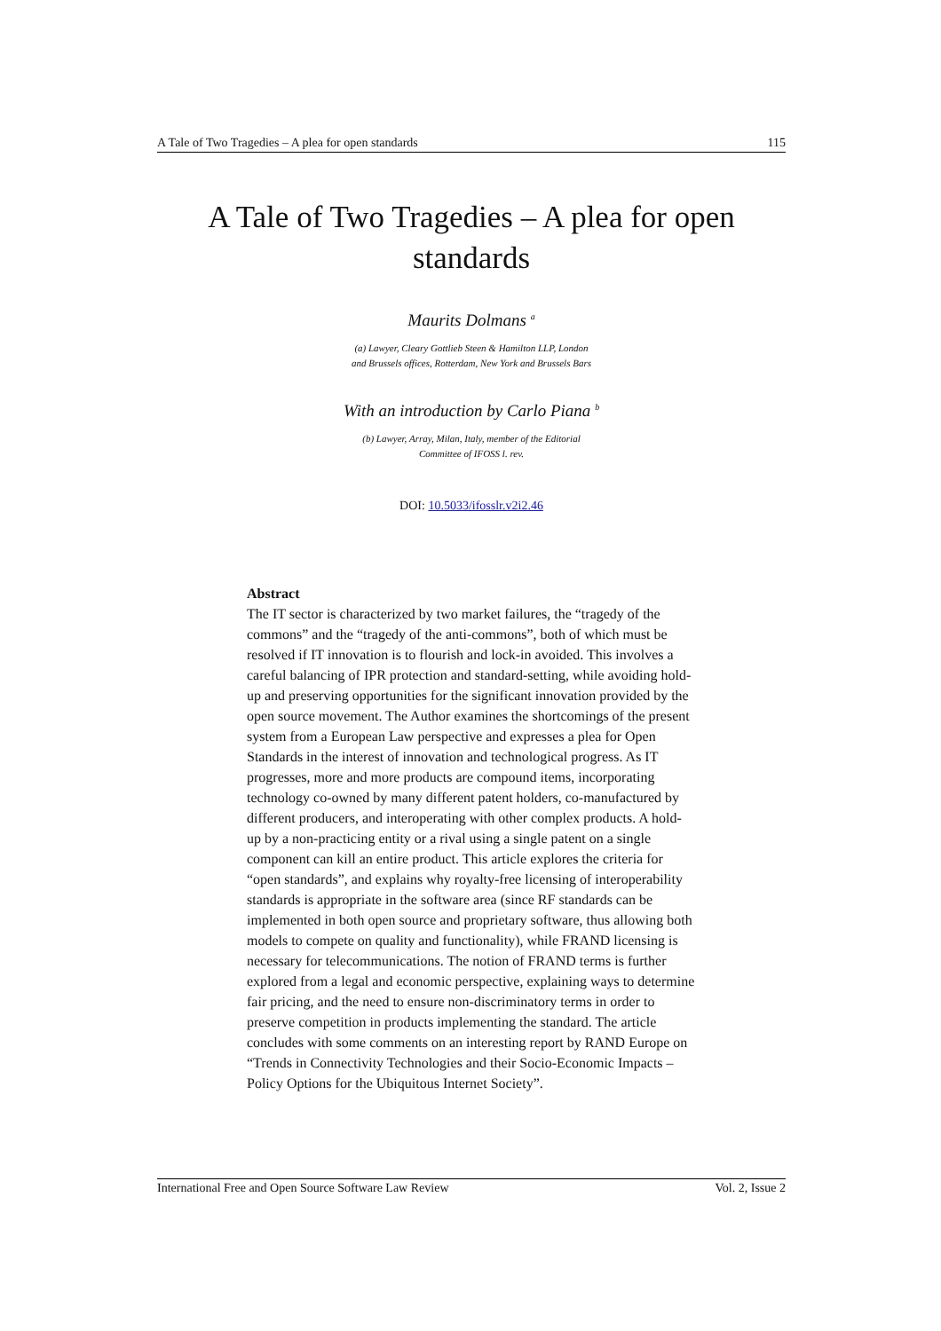A Tale of Two Tragedies – A plea for open standards 115
A Tale of Two Tragedies – A plea for open
standards
Maurits Dolmans <sup>a</sup>
(a) Lawyer, Cleary Gottlieb Steen & Hamilton LLP, London
and Brussels offices, Rotterdam, New York and Brussels Bars
With an introduction by Carlo Piana <sup>b</sup>
(b) Lawyer, Array, Milan, Italy, member of the Editorial
Committee of IFOSS l. rev.
DOI: 10.5033/ifosslr.v2i2.46
Abstract
The IT sector is characterized by two market failures, the “tragedy of the commons” and the “tragedy of the anti-commons”, both of which must be resolved if IT innovation is to flourish and lock-in avoided. This involves a careful balancing of IPR protection and standard-setting, while avoiding hold-up and preserving opportunities for the significant innovation provided by the open source movement. The Author examines the shortcomings of the present system from a European Law perspective and expresses a plea for Open Standards in the interest of innovation and technological progress. As IT progresses, more and more products are compound items, incorporating technology co-owned by many different patent holders, co-manufactured by different producers, and interoperating with other complex products. A hold-up by a non-practicing entity or a rival using a single patent on a single component can kill an entire product. This article explores the criteria for “open standards”, and explains why royalty-free licensing of interoperability standards is appropriate in the software area (since RF standards can be implemented in both open source and proprietary software, thus allowing both models to compete on quality and functionality), while FRAND licensing is necessary for telecommunications. The notion of FRAND terms is further explored from a legal and economic perspective, explaining ways to determine fair pricing, and the need to ensure non-discriminatory terms in order to preserve competition in products implementing the standard. The article concludes with some comments on an interesting report by RAND Europe on “Trends in Connectivity Technologies and their Socio-Economic Impacts – Policy Options for the Ubiquitous Internet Society”.
International Free and Open Source Software Law Review Vol. 2, Issue 2